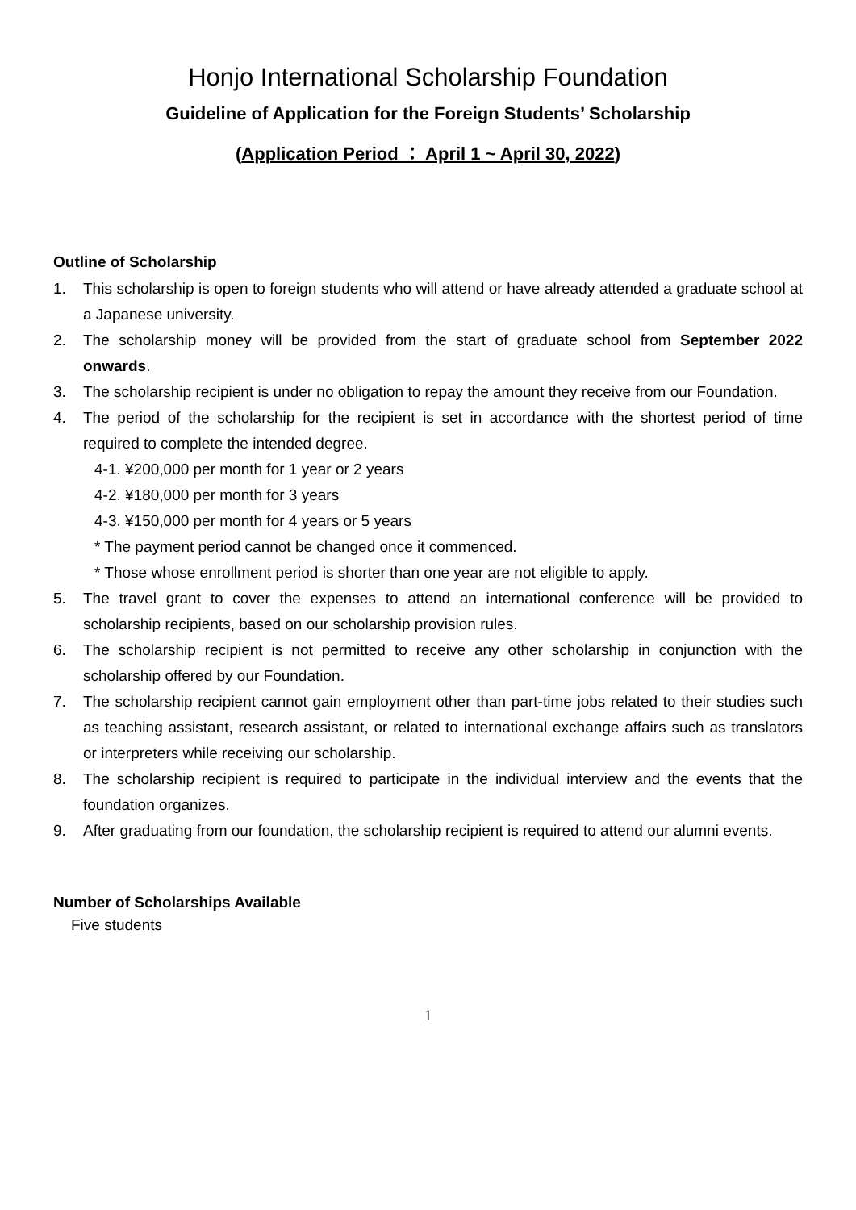Honjo International Scholarship Foundation
Guideline of Application for the Foreign Students’ Scholarship
(Application Period ： April 1 ~ April 30, 2022)
Outline of Scholarship
1. This scholarship is open to foreign students who will attend or have already attended a graduate school at a Japanese university.
2. The scholarship money will be provided from the start of graduate school from September 2022 onwards.
3. The scholarship recipient is under no obligation to repay the amount they receive from our Foundation.
4. The period of the scholarship for the recipient is set in accordance with the shortest period of time required to complete the intended degree.
4-1. ¥200,000 per month for 1 year or 2 years
4-2. ¥180,000 per month for 3 years
4-3. ¥150,000 per month for 4 years or 5 years
* The payment period cannot be changed once it commenced.
* Those whose enrollment period is shorter than one year are not eligible to apply.
5. The travel grant to cover the expenses to attend an international conference will be provided to scholarship recipients, based on our scholarship provision rules.
6. The scholarship recipient is not permitted to receive any other scholarship in conjunction with the scholarship offered by our Foundation.
7. The scholarship recipient cannot gain employment other than part-time jobs related to their studies such as teaching assistant, research assistant, or related to international exchange affairs such as translators or interpreters while receiving our scholarship.
8. The scholarship recipient is required to participate in the individual interview and the events that the foundation organizes.
9. After graduating from our foundation, the scholarship recipient is required to attend our alumni events.
Number of Scholarships Available
Five students
1